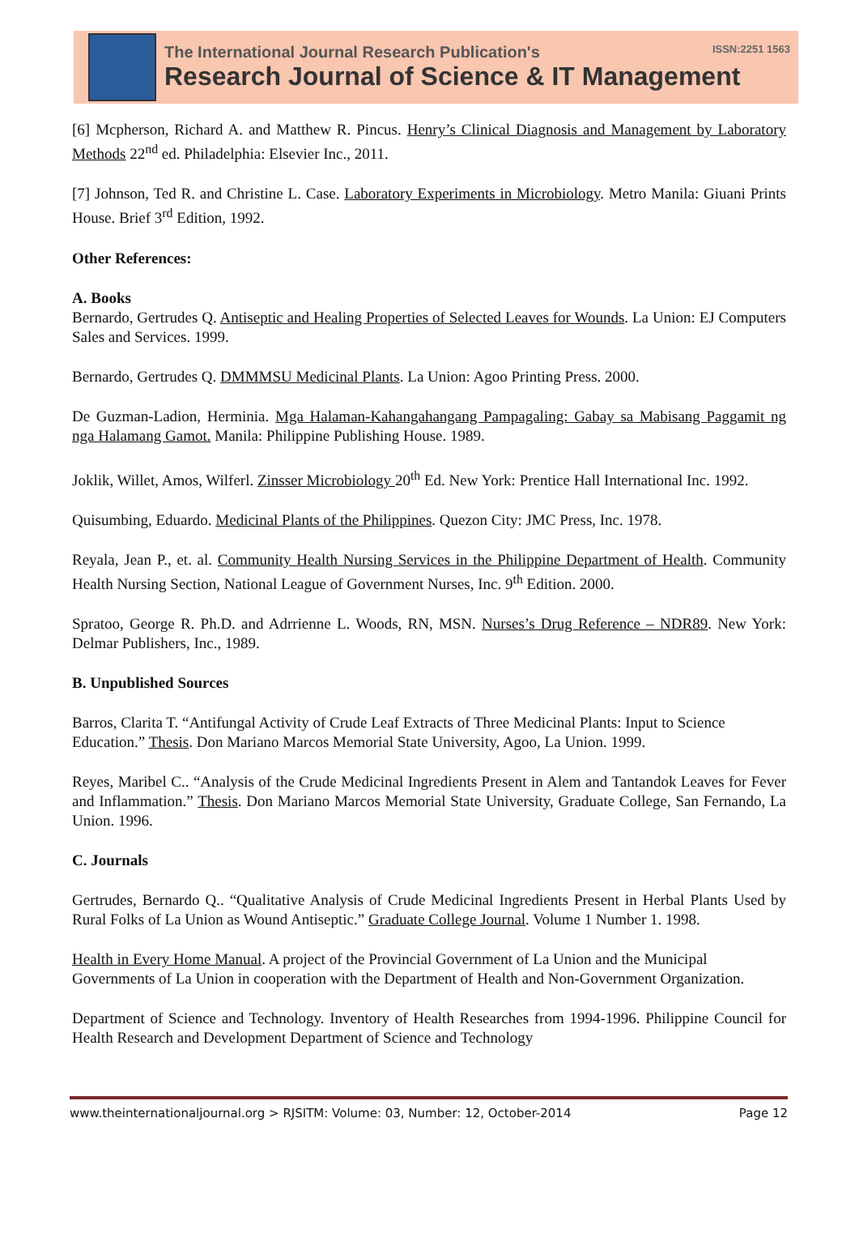The International Journal Research Publication's ISSN:2251 1563
Research Journal of Science & IT Management
[6] Mcpherson, Richard A. and Matthew R. Pincus. Henry’s Clinical Diagnosis and Management by Laboratory Methods 22<sup>nd</sup> ed. Philadelphia: Elsevier Inc., 2011.
[7] Johnson, Ted R. and Christine L. Case. Laboratory Experiments in Microbiology. Metro Manila: Giuani Prints House. Brief 3<sup>rd</sup> Edition, 1992.
Other References:
A. Books
Bernardo, Gertrudes Q. Antiseptic and Healing Properties of Selected Leaves for Wounds. La Union: EJ Computers Sales and Services. 1999.
Bernardo, Gertrudes Q. DMMMSU Medicinal Plants. La Union: Agoo Printing Press. 2000.
De Guzman-Ladion, Herminia. Mga Halaman-Kahangahangang Pampagaling: Gabay sa Mabisang Paggamit ng nga Halamang Gamot. Manila: Philippine Publishing House. 1989.
Joklik, Willet, Amos, Wilferl. Zinsser Microbiology 20<sup>th</sup> Ed. New York: Prentice Hall International Inc. 1992.
Quisumbing, Eduardo. Medicinal Plants of the Philippines. Quezon City: JMC Press, Inc. 1978.
Reyala, Jean P., et. al. Community Health Nursing Services in the Philippine Department of Health. Community Health Nursing Section, National League of Government Nurses, Inc. 9<sup>th</sup> Edition. 2000.
Spratoo, George R. Ph.D. and Adrrienne L. Woods, RN, MSN. Nurses’s Drug Reference – NDR89. New York: Delmar Publishers, Inc., 1989.
B. Unpublished Sources
Barros, Clarita T. “Antifungal Activity of Crude Leaf Extracts of Three Medicinal Plants: Input to Science Education.” Thesis. Don Mariano Marcos Memorial State University, Agoo, La Union. 1999.
Reyes, Maribel C.. “Analysis of the Crude Medicinal Ingredients Present in Alem and Tantandok Leaves for Fever and Inflammation.” Thesis. Don Mariano Marcos Memorial State University, Graduate College, San Fernando, La Union. 1996.
C. Journals
Gertrudes, Bernardo Q.. “Qualitative Analysis of Crude Medicinal Ingredients Present in Herbal Plants Used by Rural Folks of La Union as Wound Antiseptic.” Graduate College Journal. Volume 1 Number 1. 1998.
Health in Every Home Manual. A project of the Provincial Government of La Union and the Municipal Governments of La Union in cooperation with the Department of Health and Non-Government Organization.
Department of Science and Technology. Inventory of Health Researches from 1994-1996. Philippine Council for Health Research and Development Department of Science and Technology
www.theinternationaljournal.org > RJSITM: Volume: 03, Number: 12, October-2014 Page 12